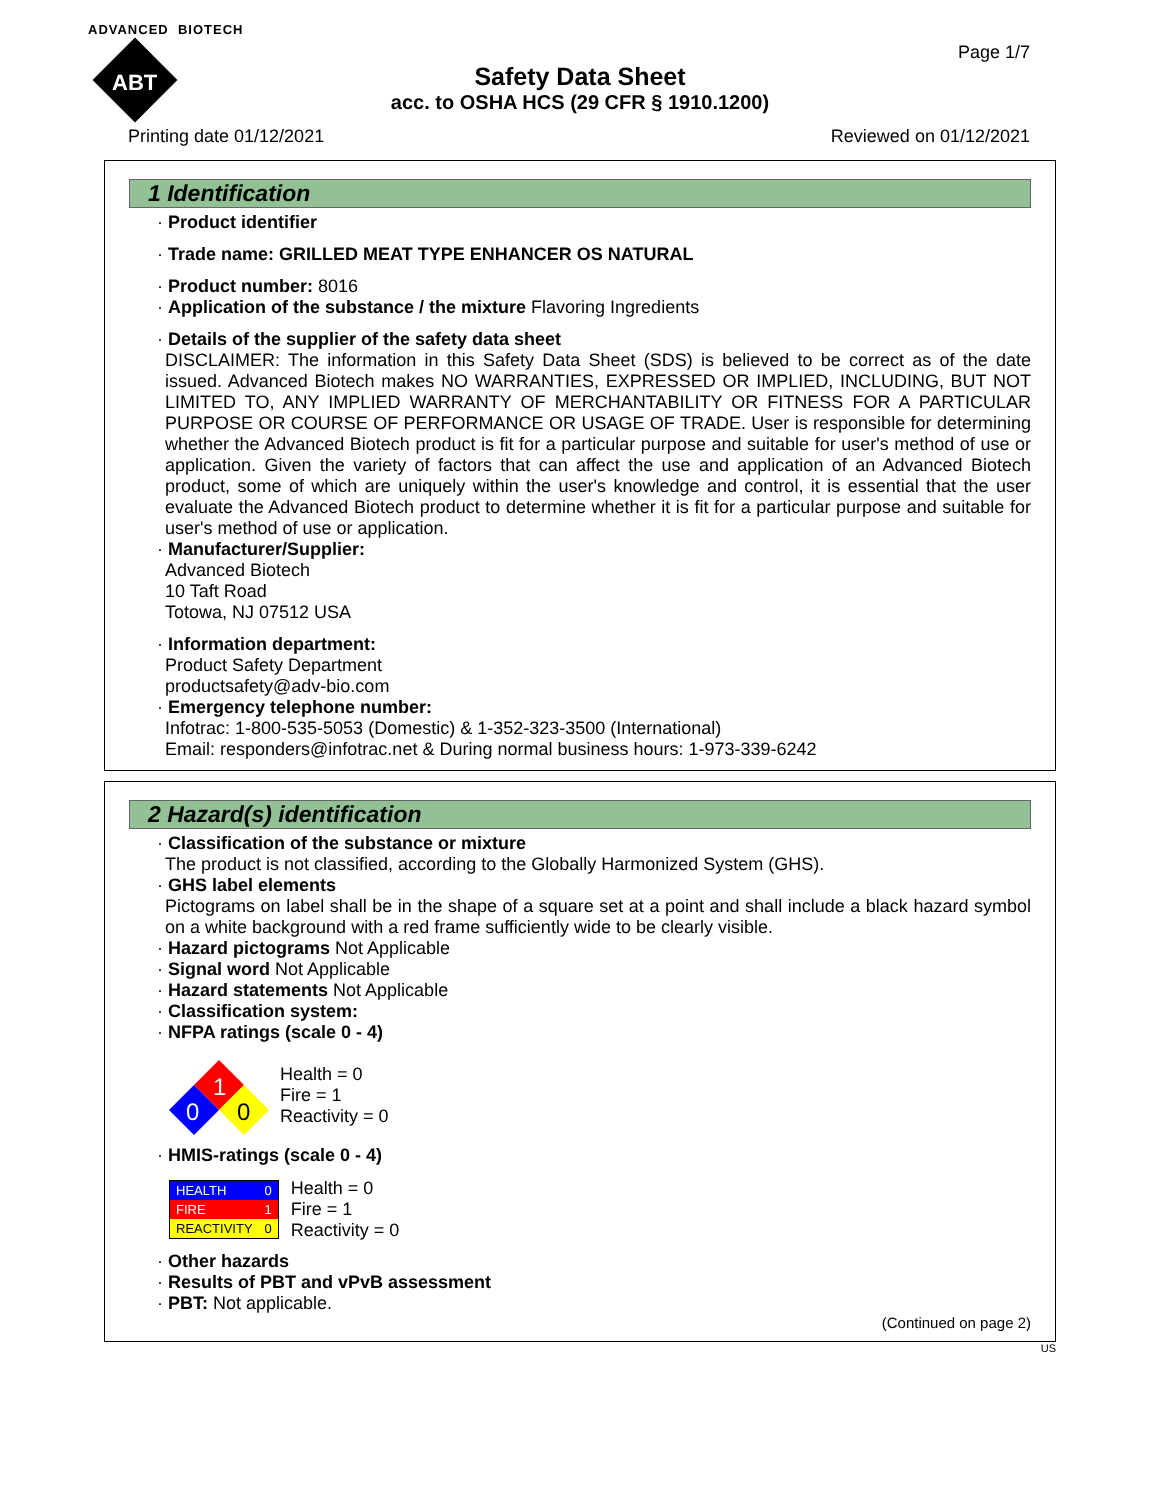ADVANCED BIOTECH
ABT
Page 1/7
Safety Data Sheet
acc. to OSHA HCS (29 CFR § 1910.1200)
Printing date 01/12/2021 Reviewed on 01/12/2021
1 Identification
· Product identifier
· Trade name: GRILLED MEAT TYPE ENHANCER OS NATURAL
· Product number: 8016
· Application of the substance / the mixture Flavoring Ingredients
· Details of the supplier of the safety data sheet
DISCLAIMER: The information in this Safety Data Sheet (SDS) is believed to be correct as of the date issued. Advanced Biotech makes NO WARRANTIES, EXPRESSED OR IMPLIED, INCLUDING, BUT NOT LIMITED TO, ANY IMPLIED WARRANTY OF MERCHANTABILITY OR FITNESS FOR A PARTICULAR PURPOSE OR COURSE OF PERFORMANCE OR USAGE OF TRADE. User is responsible for determining whether the Advanced Biotech product is fit for a particular purpose and suitable for user's method of use or application. Given the variety of factors that can affect the use and application of an Advanced Biotech product, some of which are uniquely within the user's knowledge and control, it is essential that the user evaluate the Advanced Biotech product to determine whether it is fit for a particular purpose and suitable for user's method of use or application.
· Manufacturer/Supplier:
Advanced Biotech
10 Taft Road
Totowa, NJ 07512 USA
· Information department:
Product Safety Department
productsafety@adv-bio.com
· Emergency telephone number:
Infotrac: 1-800-535-5053 (Domestic) & 1-352-323-3500 (International)
Email: responders@infotrac.net & During normal business hours: 1-973-339-6242
2 Hazard(s) identification
· Classification of the substance or mixture
The product is not classified, according to the Globally Harmonized System (GHS).
· GHS label elements
Pictograms on label shall be in the shape of a square set at a point and shall include a black hazard symbol on a white background with a red frame sufficiently wide to be clearly visible.
· Hazard pictograms Not Applicable
· Signal word Not Applicable
· Hazard statements Not Applicable
· Classification system:
· NFPA ratings (scale 0 - 4)
1
0
0
Health = 0
Fire = 1
Reactivity = 0
· HMIS-ratings (scale 0 - 4)
| HEALTH | 0 |
| FIRE | 1 |
| REACTIVITY | 0 |
Health = 0
Fire = 1
Reactivity = 0
· Other hazards
· Results of PBT and vPvB assessment
· PBT: Not applicable.
(Continued on page 2)
US